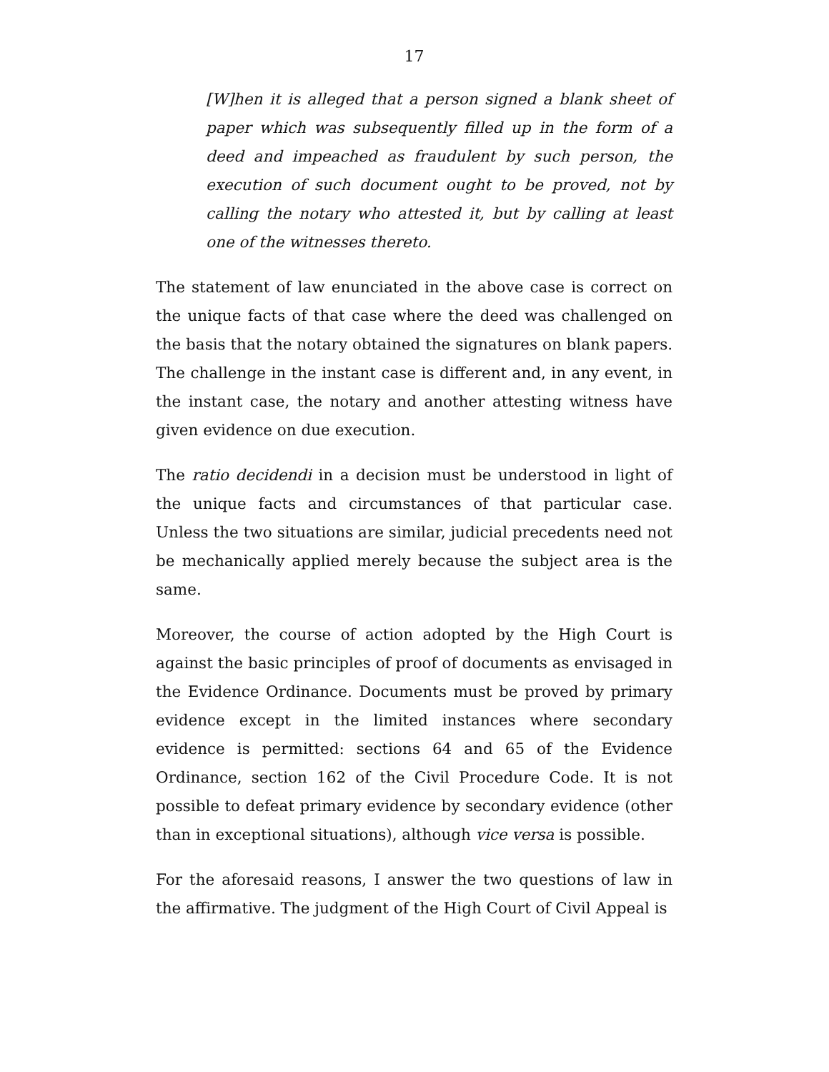17
[W]hen it is alleged that a person signed a blank sheet of paper which was subsequently filled up in the form of a deed and impeached as fraudulent by such person, the execution of such document ought to be proved, not by calling the notary who attested it, but by calling at least one of the witnesses thereto.
The statement of law enunciated in the above case is correct on the unique facts of that case where the deed was challenged on the basis that the notary obtained the signatures on blank papers. The challenge in the instant case is different and, in any event, in the instant case, the notary and another attesting witness have given evidence on due execution.
The ratio decidendi in a decision must be understood in light of the unique facts and circumstances of that particular case. Unless the two situations are similar, judicial precedents need not be mechanically applied merely because the subject area is the same.
Moreover, the course of action adopted by the High Court is against the basic principles of proof of documents as envisaged in the Evidence Ordinance. Documents must be proved by primary evidence except in the limited instances where secondary evidence is permitted: sections 64 and 65 of the Evidence Ordinance, section 162 of the Civil Procedure Code. It is not possible to defeat primary evidence by secondary evidence (other than in exceptional situations), although vice versa is possible.
For the aforesaid reasons, I answer the two questions of law in the affirmative. The judgment of the High Court of Civil Appeal is